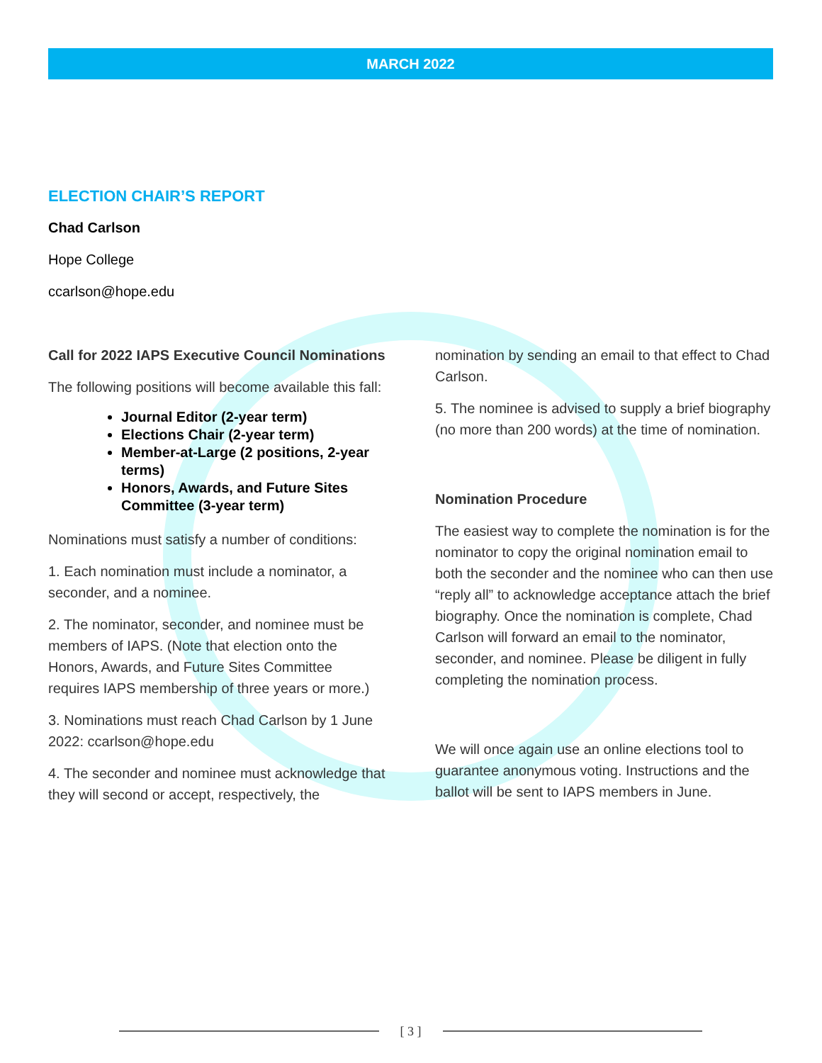MARCH 2022
ELECTION CHAIR’S REPORT
Chad Carlson
Hope College
ccarlson@hope.edu
Call for 2022 IAPS Executive Council Nominations
The following positions will become available this fall:
Journal Editor (2-year term)
Elections Chair (2-year term)
Member-at-Large (2 positions, 2-year terms)
Honors, Awards, and Future Sites Committee (3-year term)
Nominations must satisfy a number of conditions:
1. Each nomination must include a nominator, a seconder, and a nominee.
2. The nominator, seconder, and nominee must be members of IAPS. (Note that election onto the Honors, Awards, and Future Sites Committee requires IAPS membership of three years or more.)
3. Nominations must reach Chad Carlson by 1 June 2022: ccarlson@hope.edu
4. The seconder and nominee must acknowledge that they will second or accept, respectively, the
nomination by sending an email to that effect to Chad Carlson.
5. The nominee is advised to supply a brief biography (no more than 200 words) at the time of nomination.
Nomination Procedure
The easiest way to complete the nomination is for the nominator to copy the original nomination email to both the seconder and the nominee who can then use “reply all” to acknowledge acceptance attach the brief biography. Once the nomination is complete, Chad Carlson will forward an email to the nominator, seconder, and nominee. Please be diligent in fully completing the nomination process.
We will once again use an online elections tool to guarantee anonymous voting. Instructions and the ballot will be sent to IAPS members in June.
[ 3 ]